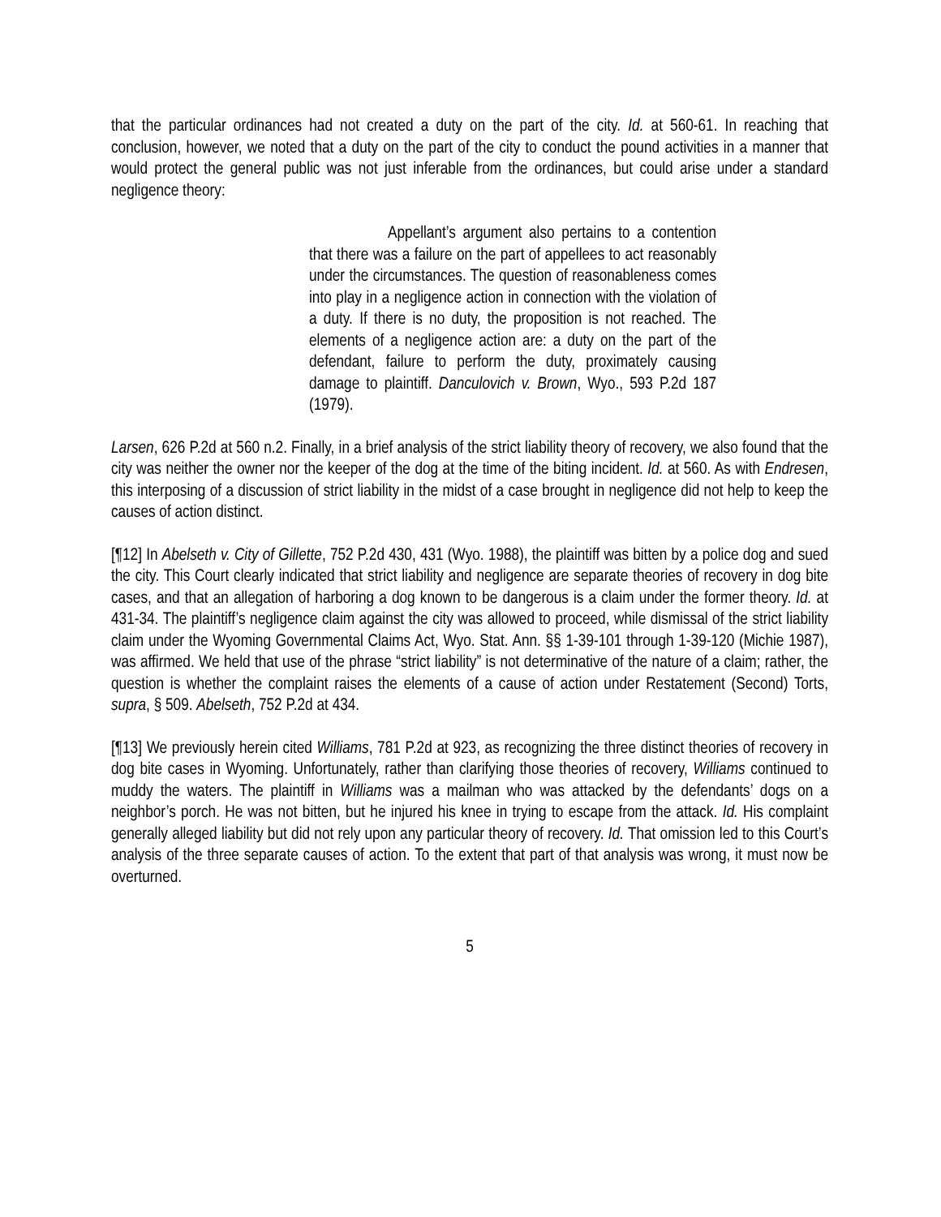that the particular ordinances had not created a duty on the part of the city. Id. at 560-61. In reaching that conclusion, however, we noted that a duty on the part of the city to conduct the pound activities in a manner that would protect the general public was not just inferable from the ordinances, but could arise under a standard negligence theory:
Appellant’s argument also pertains to a contention that there was a failure on the part of appellees to act reasonably under the circumstances. The question of reasonableness comes into play in a negligence action in connection with the violation of a duty. If there is no duty, the proposition is not reached. The elements of a negligence action are: a duty on the part of the defendant, failure to perform the duty, proximately causing damage to plaintiff. Danculovich v. Brown, Wyo., 593 P.2d 187 (1979).
Larsen, 626 P.2d at 560 n.2. Finally, in a brief analysis of the strict liability theory of recovery, we also found that the city was neither the owner nor the keeper of the dog at the time of the biting incident. Id. at 560. As with Endresen, this interposing of a discussion of strict liability in the midst of a case brought in negligence did not help to keep the causes of action distinct.
[¶12] In Abelseth v. City of Gillette, 752 P.2d 430, 431 (Wyo. 1988), the plaintiff was bitten by a police dog and sued the city. This Court clearly indicated that strict liability and negligence are separate theories of recovery in dog bite cases, and that an allegation of harboring a dog known to be dangerous is a claim under the former theory. Id. at 431-34. The plaintiff’s negligence claim against the city was allowed to proceed, while dismissal of the strict liability claim under the Wyoming Governmental Claims Act, Wyo. Stat. Ann. §§ 1-39-101 through 1-39-120 (Michie 1987), was affirmed. We held that use of the phrase “strict liability” is not determinative of the nature of a claim; rather, the question is whether the complaint raises the elements of a cause of action under Restatement (Second) Torts, supra, § 509. Abelseth, 752 P.2d at 434.
[¶13] We previously herein cited Williams, 781 P.2d at 923, as recognizing the three distinct theories of recovery in dog bite cases in Wyoming. Unfortunately, rather than clarifying those theories of recovery, Williams continued to muddy the waters. The plaintiff in Williams was a mailman who was attacked by the defendants’ dogs on a neighbor’s porch. He was not bitten, but he injured his knee in trying to escape from the attack. Id. His complaint generally alleged liability but did not rely upon any particular theory of recovery. Id. That omission led to this Court’s analysis of the three separate causes of action. To the extent that part of that analysis was wrong, it must now be overturned.
5